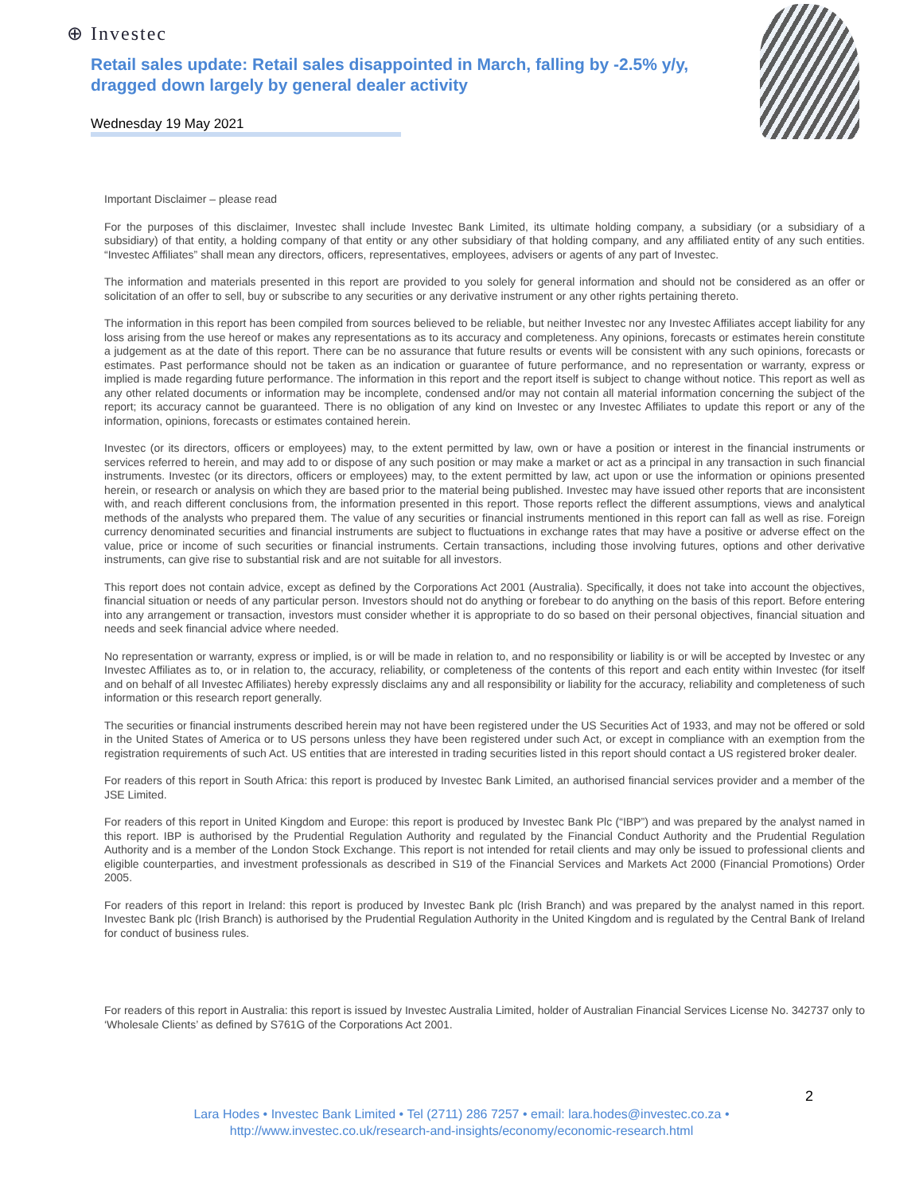⊕ Investec
Retail sales update: Retail sales disappointed in March, falling by -2.5% y/y, dragged down largely by general dealer activity
Wednesday 19 May 2021
Important Disclaimer – please read
For the purposes of this disclaimer, Investec shall include Investec Bank Limited, its ultimate holding company, a subsidiary (or a subsidiary of a subsidiary) of that entity, a holding company of that entity or any other subsidiary of that holding company, and any affiliated entity of any such entities. “Investec Affiliates” shall mean any directors, officers, representatives, employees, advisers or agents of any part of Investec.
The information and materials presented in this report are provided to you solely for general information and should not be considered as an offer or solicitation of an offer to sell, buy or subscribe to any securities or any derivative instrument or any other rights pertaining thereto.
The information in this report has been compiled from sources believed to be reliable, but neither Investec nor any Investec Affiliates accept liability for any loss arising from the use hereof or makes any representations as to its accuracy and completeness. Any opinions, forecasts or estimates herein constitute a judgement as at the date of this report. There can be no assurance that future results or events will be consistent with any such opinions, forecasts or estimates. Past performance should not be taken as an indication or guarantee of future performance, and no representation or warranty, express or implied is made regarding future performance. The information in this report and the report itself is subject to change without notice. This report as well as any other related documents or information may be incomplete, condensed and/or may not contain all material information concerning the subject of the report; its accuracy cannot be guaranteed. There is no obligation of any kind on Investec or any Investec Affiliates to update this report or any of the information, opinions, forecasts or estimates contained herein.
Investec (or its directors, officers or employees) may, to the extent permitted by law, own or have a position or interest in the financial instruments or services referred to herein, and may add to or dispose of any such position or may make a market or act as a principal in any transaction in such financial instruments. Investec (or its directors, officers or employees) may, to the extent permitted by law, act upon or use the information or opinions presented herein, or research or analysis on which they are based prior to the material being published. Investec may have issued other reports that are inconsistent with, and reach different conclusions from, the information presented in this report. Those reports reflect the different assumptions, views and analytical methods of the analysts who prepared them. The value of any securities or financial instruments mentioned in this report can fall as well as rise. Foreign currency denominated securities and financial instruments are subject to fluctuations in exchange rates that may have a positive or adverse effect on the value, price or income of such securities or financial instruments. Certain transactions, including those involving futures, options and other derivative instruments, can give rise to substantial risk and are not suitable for all investors.
This report does not contain advice, except as defined by the Corporations Act 2001 (Australia). Specifically, it does not take into account the objectives, financial situation or needs of any particular person. Investors should not do anything or forebear to do anything on the basis of this report. Before entering into any arrangement or transaction, investors must consider whether it is appropriate to do so based on their personal objectives, financial situation and needs and seek financial advice where needed.
No representation or warranty, express or implied, is or will be made in relation to, and no responsibility or liability is or will be accepted by Investec or any Investec Affiliates as to, or in relation to, the accuracy, reliability, or completeness of the contents of this report and each entity within Investec (for itself and on behalf of all Investec Affiliates) hereby expressly disclaims any and all responsibility or liability for the accuracy, reliability and completeness of such information or this research report generally.
The securities or financial instruments described herein may not have been registered under the US Securities Act of 1933, and may not be offered or sold in the United States of America or to US persons unless they have been registered under such Act, or except in compliance with an exemption from the registration requirements of such Act. US entities that are interested in trading securities listed in this report should contact a US registered broker dealer.
For readers of this report in South Africa: this report is produced by Investec Bank Limited, an authorised financial services provider and a member of the JSE Limited.
For readers of this report in United Kingdom and Europe: this report is produced by Investec Bank Plc (“IBP”) and was prepared by the analyst named in this report. IBP is authorised by the Prudential Regulation Authority and regulated by the Financial Conduct Authority and the Prudential Regulation Authority and is a member of the London Stock Exchange. This report is not intended for retail clients and may only be issued to professional clients and eligible counterparties, and investment professionals as described in S19 of the Financial Services and Markets Act 2000 (Financial Promotions) Order 2005.
For readers of this report in Ireland: this report is produced by Investec Bank plc (Irish Branch) and was prepared by the analyst named in this report. Investec Bank plc (Irish Branch) is authorised by the Prudential Regulation Authority in the United Kingdom and is regulated by the Central Bank of Ireland for conduct of business rules.
For readers of this report in Australia: this report is issued by Investec Australia Limited, holder of Australian Financial Services License No. 342737 only to ‘Wholesale Clients’ as defined by S761G of the Corporations Act 2001.
2
Lara Hodes • Investec Bank Limited • Tel (2711) 286 7257 • email: lara.hodes@investec.co.za •
http://www.investec.co.uk/research-and-insights/economy/economic-research.html